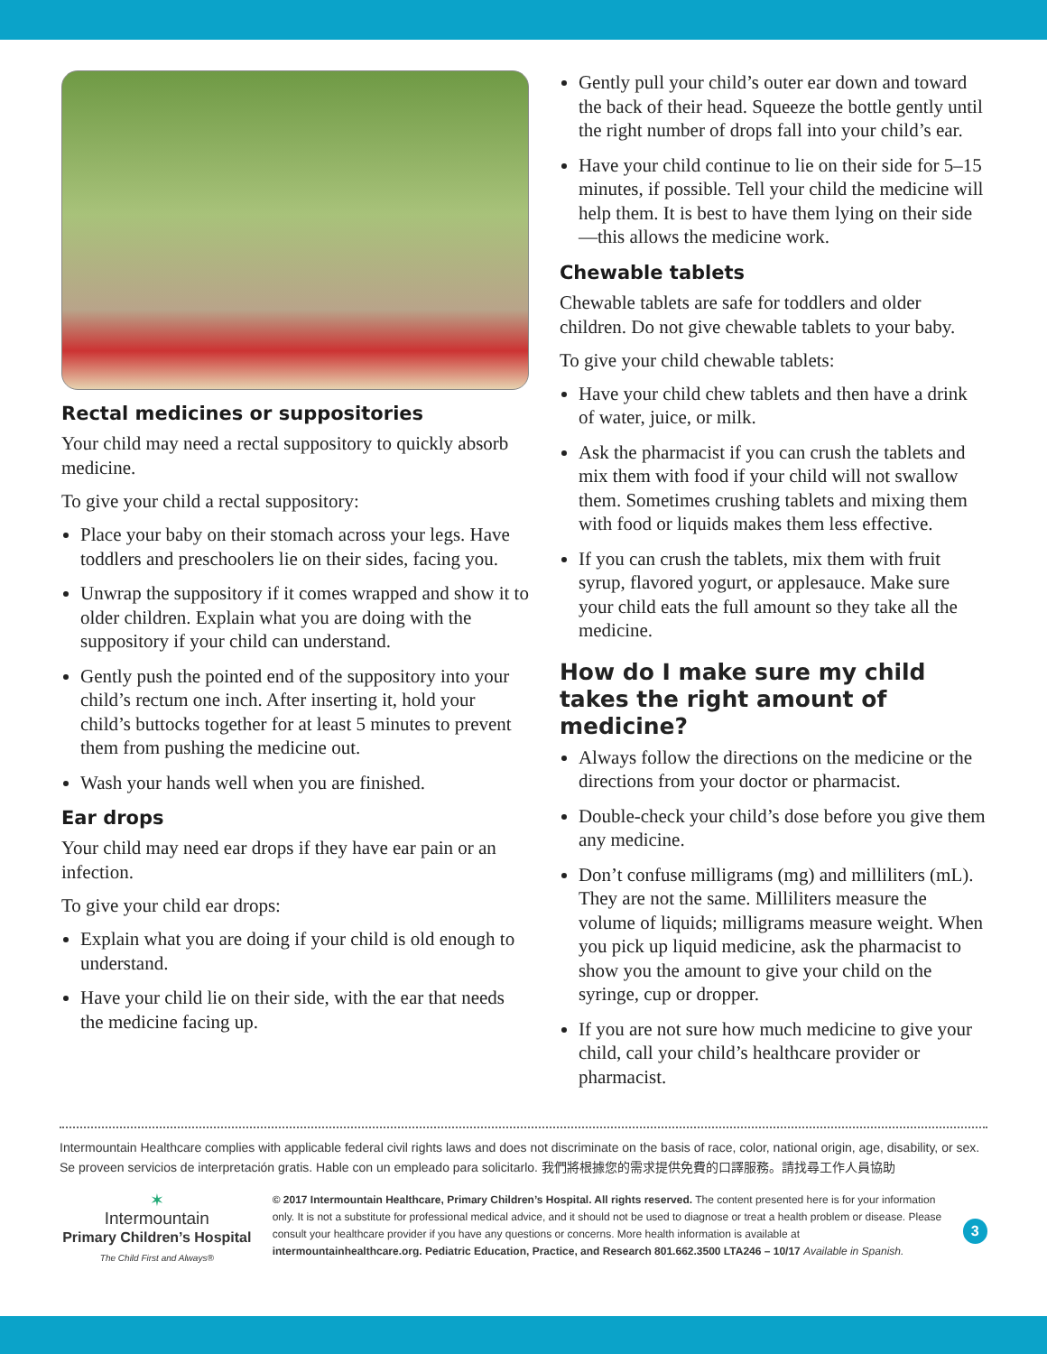Rectal medicines or suppositories
Your child may need a rectal suppository to quickly absorb medicine.
To give your child a rectal suppository:
Place your baby on their stomach across your legs. Have toddlers and preschoolers lie on their sides, facing you.
Unwrap the suppository if it comes wrapped and show it to older children. Explain what you are doing with the suppository if your child can understand.
Gently push the pointed end of the suppository into your child’s rectum one inch. After inserting it, hold your child’s buttocks together for at least 5 minutes to prevent them from pushing the medicine out.
Wash your hands well when you are finished.
Ear drops
Your child may need ear drops if they have ear pain or an infection.
To give your child ear drops:
Explain what you are doing if your child is old enough to understand.
Have your child lie on their side, with the ear that needs the medicine facing up.
Gently pull your child’s outer ear down and toward the back of their head. Squeeze the bottle gently until the right number of drops fall into your child’s ear.
Have your child continue to lie on their side for 5–15 minutes, if possible. Tell your child the medicine will help them. It is best to have them lying on their side—this allows the medicine work.
Chewable tablets
Chewable tablets are safe for toddlers and older children. Do not give chewable tablets to your baby.
To give your child chewable tablets:
Have your child chew tablets and then have a drink of water, juice, or milk.
Ask the pharmacist if you can crush the tablets and mix them with food if your child will not swallow them. Sometimes crushing tablets and mixing them with food or liquids makes them less effective.
If you can crush the tablets, mix them with fruit syrup, flavored yogurt, or applesauce. Make sure your child eats the full amount so they take all the medicine.
How do I make sure my child takes the right amount of medicine?
Always follow the directions on the medicine or the directions from your doctor or pharmacist.
Double-check your child’s dose before you give them any medicine.
Don’t confuse milligrams (mg) and milliliters (mL). They are not the same. Milliliters measure the volume of liquids; milligrams measure weight. When you pick up liquid medicine, ask the pharmacist to show you the amount to give your child on the syringe, cup or dropper.
If you are not sure how much medicine to give your child, call your child’s healthcare provider or pharmacist.
Intermountain Healthcare complies with applicable federal civil rights laws and does not discriminate on the basis of race, color, national origin, age, disability, or sex.
Se proveen servicios de interpretación gratis. Hable con un empleado para solicitarlo. 我們將根據您的需求提供免費的口譯服務。請找尋工作人員協助
✶
Intermountain
Primary Children’s Hospital
The Child First and Always®
© 2017 Intermountain Healthcare, Primary Children’s Hospital. All rights reserved. The content presented here is for your information only. It is not a substitute for professional medical advice, and it should not be used to diagnose or treat a health problem or disease. Please consult your healthcare provider if you have any questions or concerns. More health information is available at intermountainhealthcare.org. Pediatric Education, Practice, and Research 801.662.3500 LTA246 – 10/17 Available in Spanish.
3